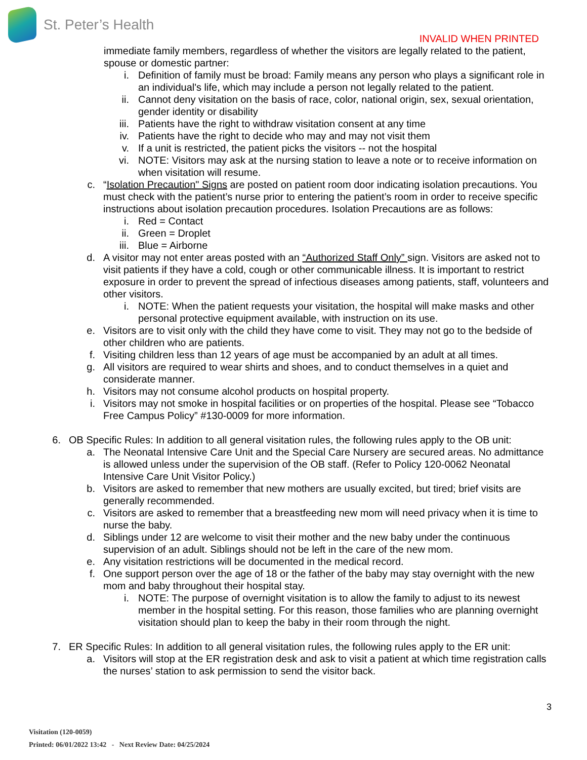St. Peter’s Health
INVALID WHEN PRINTED
immediate family members, regardless of whether the visitors are legally related to the patient, spouse or domestic partner:
i. Definition of family must be broad: Family means any person who plays a significant role in an individual's life, which may include a person not legally related to the patient.
ii. Cannot deny visitation on the basis of race, color, national origin, sex, sexual orientation, gender identity or disability
iii. Patients have the right to withdraw visitation consent at any time
iv. Patients have the right to decide who may and may not visit them
v. If a unit is restricted, the patient picks the visitors -- not the hospital
vi. NOTE: Visitors may ask at the nursing station to leave a note or to receive information on when visitation will resume.
c. “Isolation Precaution" Signs are posted on patient room door indicating isolation precautions. You must check with the patient’s nurse prior to entering the patient’s room in order to receive specific instructions about isolation precaution procedures. Isolation Precautions are as follows:
i. Red = Contact
ii. Green = Droplet
iii. Blue = Airborne
d. A visitor may not enter areas posted with an “Authorized Staff Only” sign. Visitors are asked not to visit patients if they have a cold, cough or other communicable illness. It is important to restrict exposure in order to prevent the spread of infectious diseases among patients, staff, volunteers and other visitors.
i. NOTE: When the patient requests your visitation, the hospital will make masks and other personal protective equipment available, with instruction on its use.
e. Visitors are to visit only with the child they have come to visit. They may not go to the bedside of other children who are patients.
f. Visiting children less than 12 years of age must be accompanied by an adult at all times.
g. All visitors are required to wear shirts and shoes, and to conduct themselves in a quiet and considerate manner.
h. Visitors may not consume alcohol products on hospital property.
i. Visitors may not smoke in hospital facilities or on properties of the hospital. Please see “Tobacco Free Campus Policy” #130-0009 for more information.
6. OB Specific Rules: In addition to all general visitation rules, the following rules apply to the OB unit:
a. The Neonatal Intensive Care Unit and the Special Care Nursery are secured areas. No admittance is allowed unless under the supervision of the OB staff. (Refer to Policy 120-0062 Neonatal Intensive Care Unit Visitor Policy.)
b. Visitors are asked to remember that new mothers are usually excited, but tired; brief visits are generally recommended.
c. Visitors are asked to remember that a breastfeeding new mom will need privacy when it is time to nurse the baby.
d. Siblings under 12 are welcome to visit their mother and the new baby under the continuous supervision of an adult. Siblings should not be left in the care of the new mom.
e. Any visitation restrictions will be documented in the medical record.
f. One support person over the age of 18 or the father of the baby may stay overnight with the new mom and baby throughout their hospital stay.
i. NOTE: The purpose of overnight visitation is to allow the family to adjust to its newest member in the hospital setting. For this reason, those families who are planning overnight visitation should plan to keep the baby in their room through the night.
7. ER Specific Rules: In addition to all general visitation rules, the following rules apply to the ER unit:
a. Visitors will stop at the ER registration desk and ask to visit a patient at which time registration calls the nurses’ station to ask permission to send the visitor back.
3
Visitation (120-0059)
Printed: 06/01/2022 13:42 - Next Review Date: 04/25/2024